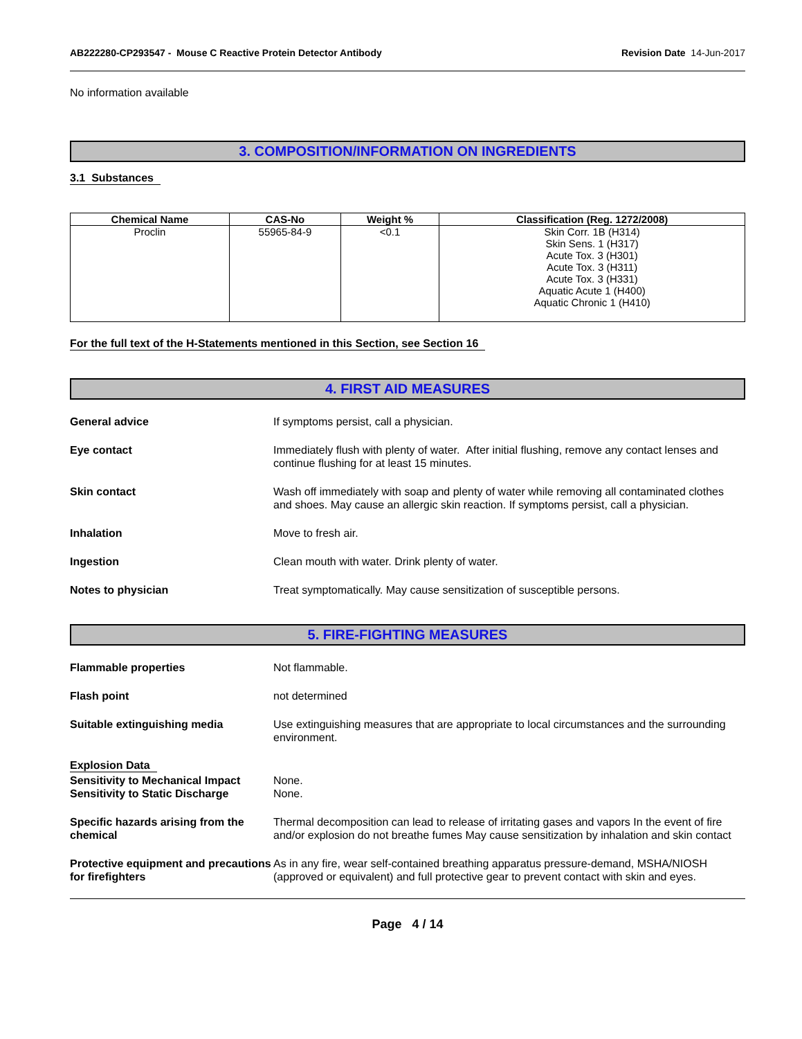AB222280-CP293547 - Mouse C Reactive Protein Detector Antibody
Revision Date 14-Jun-2017
No information available
3. COMPOSITION/INFORMATION ON INGREDIENTS
3.1 Substances
| Chemical Name | CAS-No | Weight % | Classification (Reg. 1272/2008) |
| --- | --- | --- | --- |
| Proclin | 55965-84-9 | <0.1 | Skin Corr. 1B (H314) Skin Sens. 1 (H317) Acute Tox. 3 (H301) Acute Tox. 3 (H311) Acute Tox. 3 (H331) Aquatic Acute 1 (H400) Aquatic Chronic 1 (H410) |
For the full text of the H-Statements mentioned in this Section, see Section 16
4. FIRST AID MEASURES
General advice If symptoms persist, call a physician.
Eye contact Immediately flush with plenty of water. After initial flushing, remove any contact lenses and continue flushing for at least 15 minutes.
Skin contact Wash off immediately with soap and plenty of water while removing all contaminated clothes and shoes. May cause an allergic skin reaction. If symptoms persist, call a physician.
Inhalation Move to fresh air.
Ingestion Clean mouth with water. Drink plenty of water.
Notes to physician Treat symptomatically. May cause sensitization of susceptible persons.
5. FIRE-FIGHTING MEASURES
Flammable properties Not flammable.
Flash point not determined
Suitable extinguishing media Use extinguishing measures that are appropriate to local circumstances and the surrounding environment.
Explosion Data
Sensitivity to Mechanical Impact
Sensitivity to Static Discharge
None.
None.
Specific hazards arising from the chemical
Thermal decomposition can lead to release of irritating gases and vapors In the event of fire and/or explosion do not breathe fumes May cause sensitization by inhalation and skin contact
Protective equipment and precautions for firefighters
As in any fire, wear self-contained breathing apparatus pressure-demand, MSHA/NIOSH (approved or equivalent) and full protective gear to prevent contact with skin and eyes.
Page 4 / 14